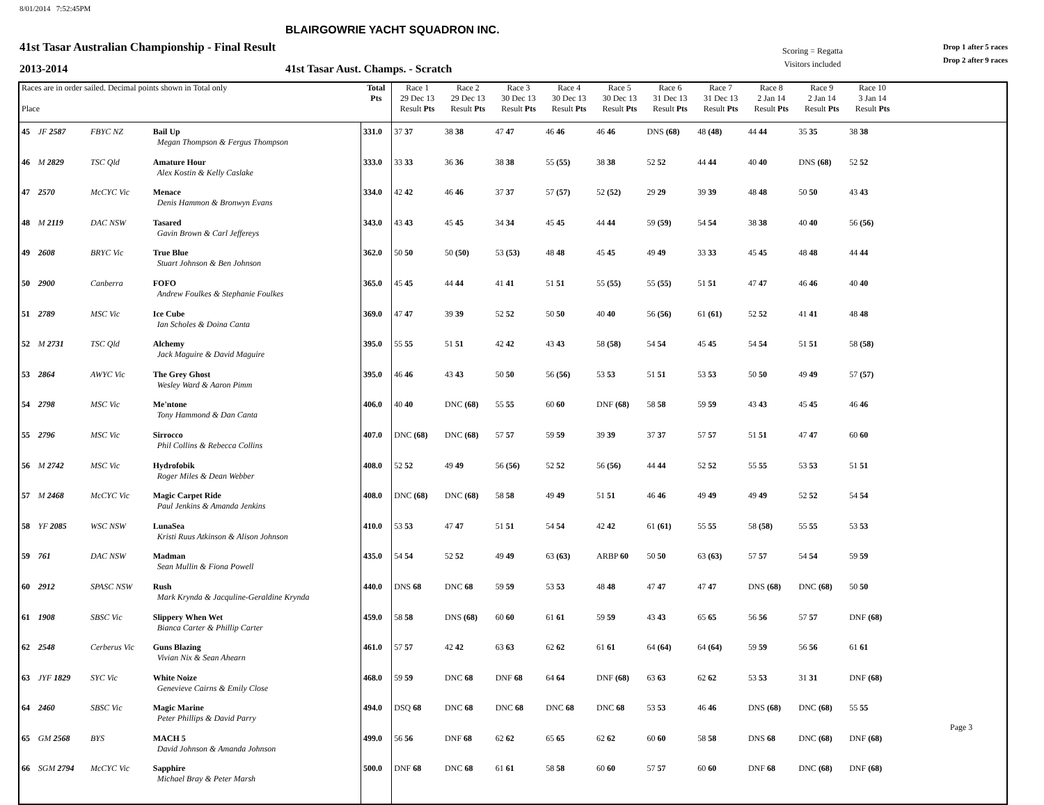8/01/2014 7:52:45PM
BLAIRGOWRIE YACHT SQUADRON INC.
41st Tasar Australian Championship - Final Result
2013-2014
41st Tasar Aust. Champs. - Scratch
Scoring = Regatta
Visitors included
Drop 1 after 5 races
Drop 2 after 9 races
| Races are in order sailed. Decimal points shown in Total only Place | | | | Total Pts | Race 1 29 Dec 13 Result Pts | Race 2 29 Dec 13 Result Pts | Race 3 30 Dec 13 Result Pts | Race 4 30 Dec 13 Result Pts | Race 5 30 Dec 13 Result Pts | Race 6 31 Dec 13 Result Pts | Race 7 31 Dec 13 Result Pts | Race 8 2 Jan 14 Result Pts | Race 9 2 Jan 14 Result Pts | Race 10 3 Jan 14 Result Pts | |
| --- | --- | --- | --- | --- | --- | --- | --- | --- | --- | --- | --- | --- | --- | --- | --- |
| 45 | JF 2587 | FBYC NZ | Bail Up Megan Thompson & Fergus Thompson | 331.0 | 37 37 | 38 38 | 47 47 | 46 46 | 46 46 | DNS (68) | 48 (48) | 44 44 | 35 35 | 38 38 | |
| 46 | M 2829 | TSC Qld | Amature Hour Alex Kostin & Kelly Caslake | 333.0 | 33 33 | 36 36 | 38 38 | 55 (55) | 38 38 | 52 52 | 44 44 | 40 40 | DNS (68) | 52 52 | |
| 47 | 2570 | McCYC Vic | Menace Denis Hammon & Bronwyn Evans | 334.0 | 42 42 | 46 46 | 37 37 | 57 (57) | 52 (52) | 29 29 | 39 39 | 48 48 | 50 50 | 43 43 | |
| 48 | M 2119 | DAC NSW | Tasared Gavin Brown & Carl Jeffereys | 343.0 | 43 43 | 45 45 | 34 34 | 45 45 | 44 44 | 59 (59) | 54 54 | 38 38 | 40 40 | 56 (56) | |
| 49 | 2608 | BRYC Vic | True Blue Stuart Johnson & Ben Johnson | 362.0 | 50 50 | 50 (50) | 53 (53) | 48 48 | 45 45 | 49 49 | 33 33 | 45 45 | 48 48 | 44 44 | |
| 50 | 2900 | Canberra | FOFO Andrew Foulkes & Stephanie Foulkes | 365.0 | 45 45 | 44 44 | 41 41 | 51 51 | 55 (55) | 55 (55) | 51 51 | 47 47 | 46 46 | 40 40 | |
| 51 | 2789 | MSC Vic | Ice Cube Ian Scholes & Doina Canta | 369.0 | 47 47 | 39 39 | 52 52 | 50 50 | 40 40 | 56 (56) | 61 (61) | 52 52 | 41 41 | 48 48 | |
| 52 | M 2731 | TSC Qld | Alchemy Jack Maguire & David Maguire | 395.0 | 55 55 | 51 51 | 42 42 | 43 43 | 58 (58) | 54 54 | 45 45 | 54 54 | 51 51 | 58 (58) | |
| 53 | 2864 | AWYC Vic | The Grey Ghost Wesley Ward & Aaron Pimm | 395.0 | 46 46 | 43 43 | 50 50 | 56 (56) | 53 53 | 51 51 | 53 53 | 50 50 | 49 49 | 57 (57) | |
| 54 | 2798 | MSC Vic | Me'ntone Tony Hammond & Dan Canta | 406.0 | 40 40 | DNC (68) | 55 55 | 60 60 | DNF (68) | 58 58 | 59 59 | 43 43 | 45 45 | 46 46 | |
| 55 | 2796 | MSC Vic | Sirrocco Phil Collins & Rebecca Collins | 407.0 | DNC (68) | DNC (68) | 57 57 | 59 59 | 39 39 | 37 37 | 57 57 | 51 51 | 47 47 | 60 60 | |
| 56 | M 2742 | MSC Vic | Hydrofobik Roger Miles & Dean Webber | 408.0 | 52 52 | 49 49 | 56 (56) | 52 52 | 56 (56) | 44 44 | 52 52 | 55 55 | 53 53 | 51 51 | |
| 57 | M 2468 | McCYC Vic | Magic Carpet Ride Paul Jenkins & Amanda Jenkins | 408.0 | DNC (68) | DNC (68) | 58 58 | 49 49 | 51 51 | 46 46 | 49 49 | 49 49 | 52 52 | 54 54 | |
| 58 | YF 2085 | WSC NSW | LunaSea Kristi Ruus Atkinson & Alison Johnson | 410.0 | 53 53 | 47 47 | 51 51 | 54 54 | 42 42 | 61 (61) | 55 55 | 58 (58) | 55 55 | 53 53 | |
| 59 | 761 | DAC NSW | Madman Sean Mullin & Fiona Powell | 435.0 | 54 54 | 52 52 | 49 49 | 63 (63) | ARBP 60 | 50 50 | 63 (63) | 57 57 | 54 54 | 59 59 | |
| 60 | 2912 | SPASC NSW | Rush Mark Krynda & Jacquline-Geraldine Krynda | 440.0 | DNS 68 | DNC 68 | 59 59 | 53 53 | 48 48 | 47 47 | 47 47 | DNS (68) | DNC (68) | 50 50 | |
| 61 | 1908 | SBSC Vic | Slippery When Wet Bianca Carter & Phillip Carter | 459.0 | 58 58 | DNS (68) | 60 60 | 61 61 | 59 59 | 43 43 | 65 65 | 56 56 | 57 57 | DNF (68) | |
| 62 | 2548 | Cerberus Vic | Guns Blazing Vivian Nix & Sean Ahearn | 461.0 | 57 57 | 42 42 | 63 63 | 62 62 | 61 61 | 64 (64) | 64 (64) | 59 59 | 56 56 | 61 61 | |
| 63 | JYF 1829 | SYC Vic | White Noize Genevieve Cairns & Emily Close | 468.0 | 59 59 | DNC 68 | DNF 68 | 64 64 | DNF (68) | 63 63 | 62 62 | 53 53 | 31 31 | DNF (68) | |
| 64 | 2460 | SBSC Vic | Magic Marine Peter Phillips & David Parry | 494.0 | DSQ 68 | DNC 68 | DNC 68 | DNC 68 | DNC 68 | 53 53 | 46 46 | DNS (68) | DNC (68) | 55 55 | |
| 65 | GM 2568 | BYS | MACH 5 David Johnson & Amanda Johnson | 499.0 | 56 56 | DNF 68 | 62 62 | 65 65 | 62 62 | 60 60 | 58 58 | DNS 68 | DNC (68) | DNF (68) | |
| 66 | SGM 2794 | McCYC Vic | Sapphire Michael Bray & Peter Marsh | 500.0 | DNF 68 | DNC 68 | 61 61 | 58 58 | 60 60 | 57 57 | 60 60 | DNF 68 | DNC (68) | DNF (68) | |
Page 3